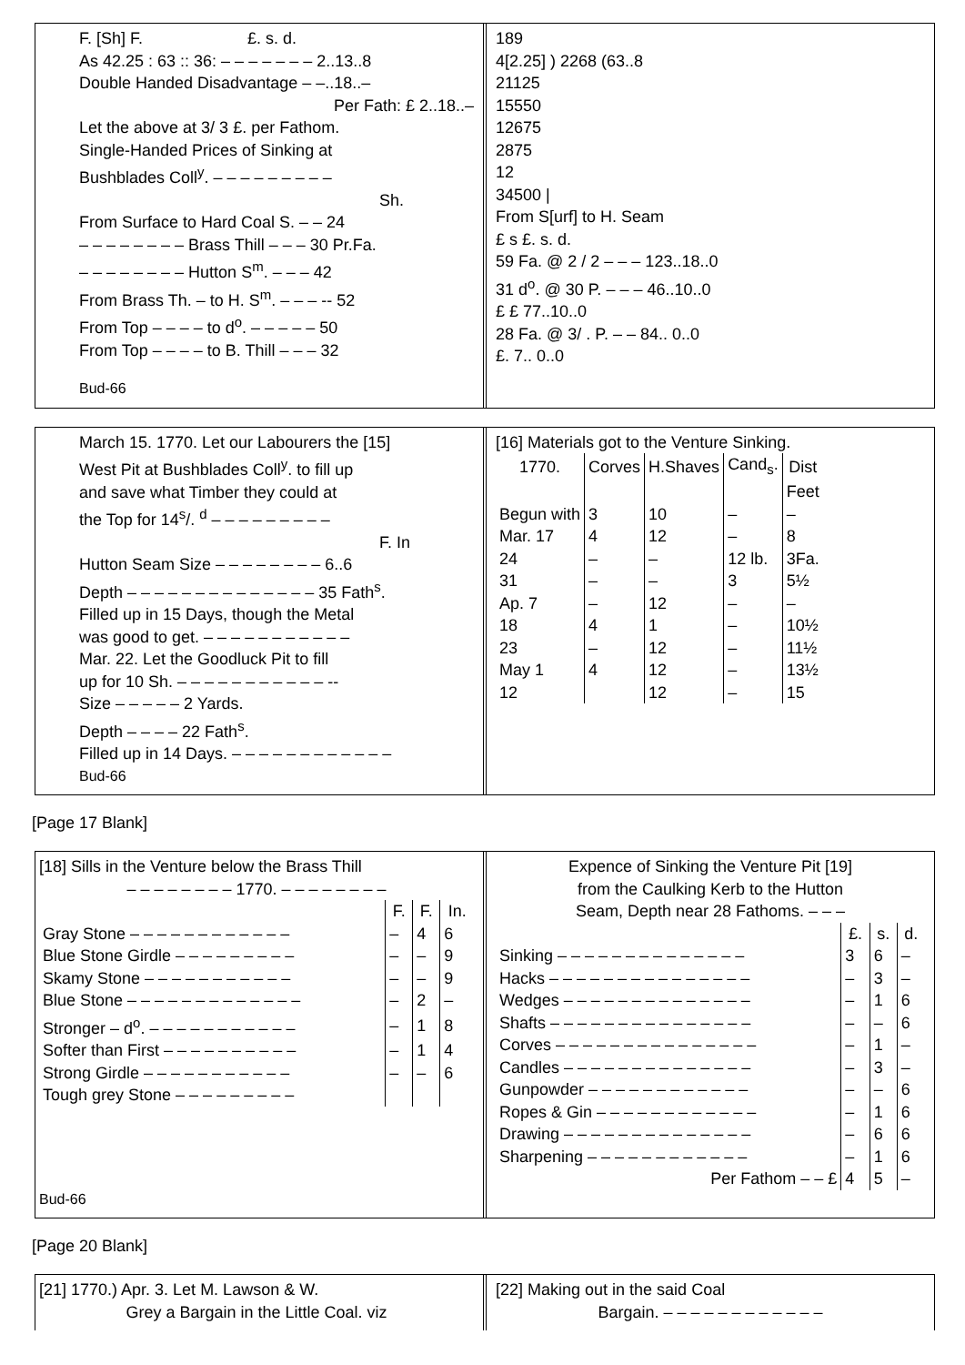F. [Sh] F. £. s. d.
As 42.25 : 63 :: 36: – – – – – – – 2..13..8
Double Handed Disadvantage – –..18..–
Per Fath: £ 2..18..–
Let the above at 3/ 3 £. per Fathom.
Single-Handed Prices of Sinking at
Bushblades Coll<sup>y</sup>. – – – – – – – – –
Sh.
From Surface to Hard Coal S. – – 24
– – – – – – – – Brass Thill – – – 30 Pr.Fa.
– – – – – – – – Hutton S<sup>m</sup>. – – – 42
From Brass Th. – to H. S<sup>m</sup>. – – – -- 52
From Top – – – – to d<sup>o</sup>. – – – – – 50
From Top – – – – to B. Thill – – – 32
Bud-66
189
4[2.25] ) 2268 (63..8
21125
15550
12675
2875
12
34500 |
From S[urf] to H. Seam
£ s £. s. d.
59 Fa. @ 2 / 2 – – – 123..18..0
31 d<sup>o</sup>. @ 30 P. – – – 46..10..0
£ £ 77..10..0
28 Fa. @ 3/ . P. – – 84.. 0..0
£. 7.. 0..0
March 15. 1770. Let our Labourers the [15]
West Pit at Bushblades Coll<sup>y</sup>. to fill up
and save what Timber they could at
the Top for 14<sup>s</sup>/. <sup>d</sup> – – – – – – – – –
F. In
Hutton Seam Size – – – – – – – – 6..6
Depth – – – – – – – – – – – – – – 35 Fath<sup>s</sup>.
Filled up in 15 Days, though the Metal
was good to get. – – – – – – – – – – –
Mar. 22. Let the Goodluck Pit to fill
up for 10 Sh. – – – – – – – – – – – --
Size – – – – – 2 Yards.
Depth – – – – 22 Fath<sup>s</sup>.
Filled up in 14 Days. – – – – – – – – – – – –
Bud-66
[16] Materials got to the Venture Sinking.
| 1770. | Corves | H.Shaves | Cand<sub>s</sub>. | Dist |
| --- | --- | --- | --- | --- |
| | | | | Feet |
| Begun with | 3 | 10 | – | – |
| Mar. 17 | 4 | 12 | – | 8 |
| 24 | – | – | 12 lb. | 3Fa. |
| 31 | – | – | 3 | 5½ |
| Ap. 7 | – | 12 | – | – |
| 18 | 4 | 1 | – | 10½ |
| 23 | – | 12 | – | 11½ |
| May 1 | 4 | 12 | – | 13½ |
| 12 | | 12 | – | 15 |
[Page 17 Blank]
[18] Sills in the Venture below the Brass Thill
– – – – – – – – 1770. – – – – – – – –
| | F. | F. | In. |
| --- | --- | --- | --- |
| Gray Stone – – – – – – – – – – – – | – | 4 | 6 |
| Blue Stone Girdle – – – – – – – – – | – | – | 9 |
| Skamy Stone – – – – – – – – – – – | – | – | 9 |
| Blue Stone – – – – – – – – – – – – – | – | 2 | – |
| Stronger – d<sup>o</sup>. – – – – – – – – – – – | – | 1 | 8 |
| Softer than First – – – – – – – – – – | – | 1 | 4 |
| Strong Girdle – – – – – – – – – – – | – | – | 6 |
| Tough grey Stone – – – – – – – – – | | | |
Bud-66
Expence of Sinking the Venture Pit [19]
from the Caulking Kerb to the Hutton
Seam, Depth near 28 Fathoms. – – –
| | £. | s. | d. |
| --- | --- | --- | --- |
| Sinking – – – – – – – – – – – – – – | 3 | 6 | – |
| Hacks – – – – – – – – – – – – – – – | – | 3 | – |
| Wedges – – – – – – – – – – – – – – | – | 1 | 6 |
| Shafts – – – – – – – – – – – – – – – | – | – | 6 |
| Corves – – – – – – – – – – – – – – – | – | 1 | – |
| Candles – – – – – – – – – – – – – – | – | 3 | – |
| Gunpowder – – – – – – – – – – – – | – | – | 6 |
| Ropes & Gin – – – – – – – – – – – – | – | 1 | 6 |
| Drawing – – – – – – – – – – – – – – | – | 6 | 6 |
| Sharpening – – – – – – – – – – – – | – | 1 | 6 |
| Per Fathom – – £ | 4 | 5 | – |
[Page 20 Blank]
[21] 1770.) Apr. 3. Let M. Lawson & W.
Grey a Bargain in the Little Coal. viz
[22] Making out in the said Coal
Bargain. – – – – – – – – – – – –